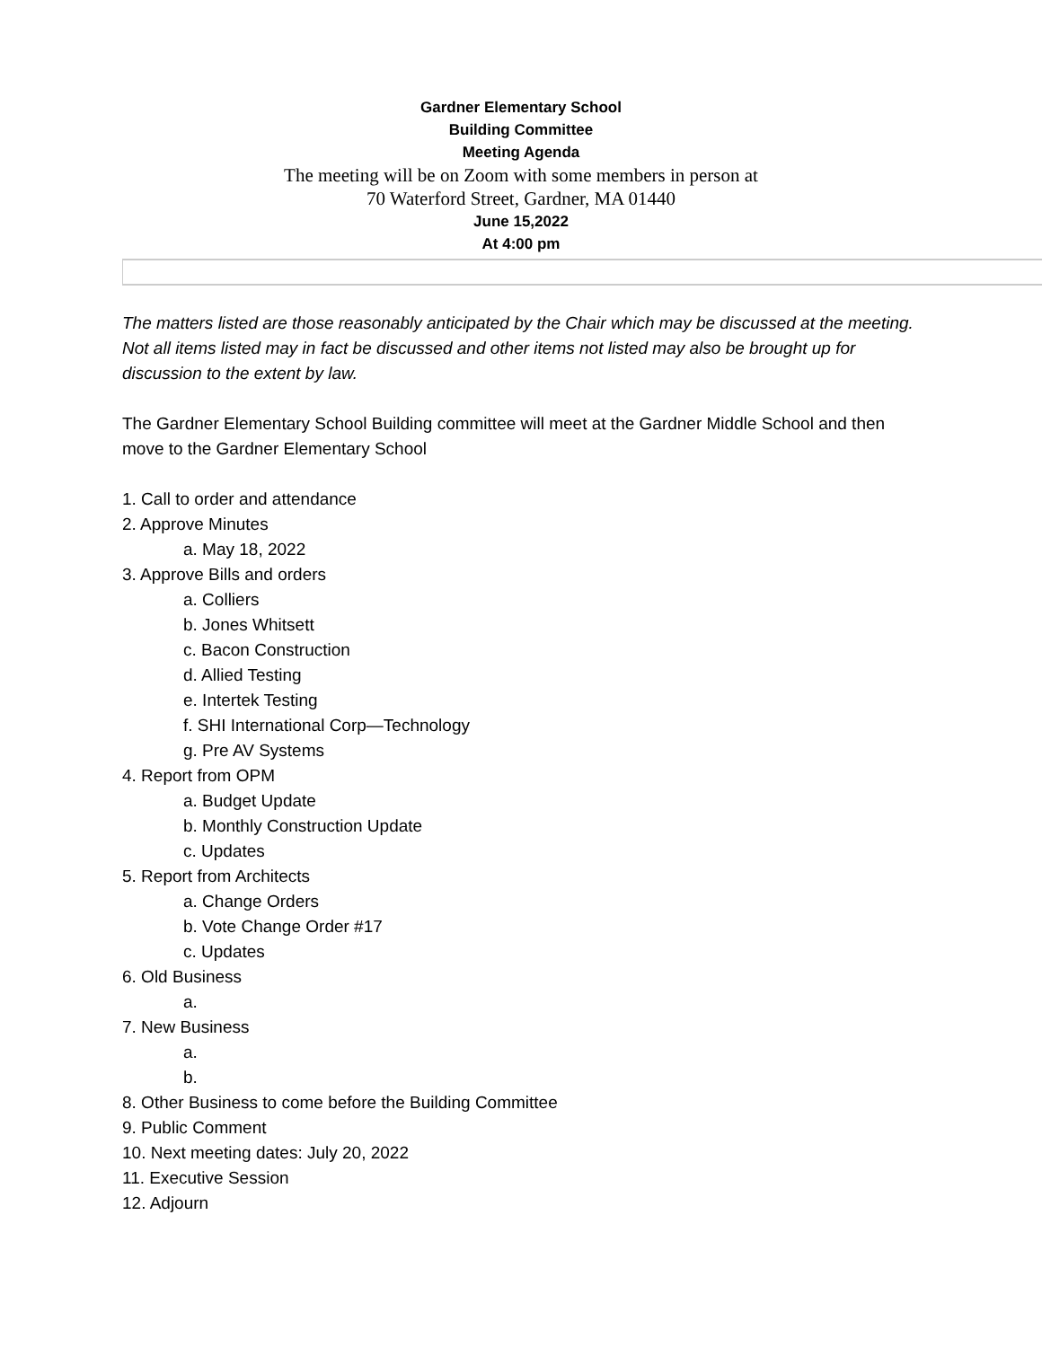Gardner Elementary School
Building Committee
Meeting Agenda
The meeting will be on Zoom with some members in person at
70 Waterford Street, Gardner, MA 01440
June 15,2022
At 4:00 pm
The matters listed are those reasonably anticipated by the Chair which may be discussed at the meeting. Not all items listed may in fact be discussed and other items not listed may also be brought up for discussion to the extent by law.
The Gardner Elementary School Building committee will meet at the Gardner Middle School and then move to the Gardner Elementary School
1. Call to order and attendance
2. Approve Minutes
a. May 18, 2022
3. Approve Bills and orders
a. Colliers
b. Jones Whitsett
c. Bacon Construction
d. Allied Testing
e. Intertek Testing
f. SHI International Corp—Technology
g. Pre AV Systems
4. Report from OPM
a. Budget Update
b. Monthly Construction Update
c. Updates
5. Report from Architects
a. Change Orders
b. Vote Change Order #17
c. Updates
6. Old Business
a.
7. New Business
a.
b.
8. Other Business to come before the Building Committee
9. Public Comment
10. Next meeting dates: July 20, 2022
11. Executive Session
12. Adjourn